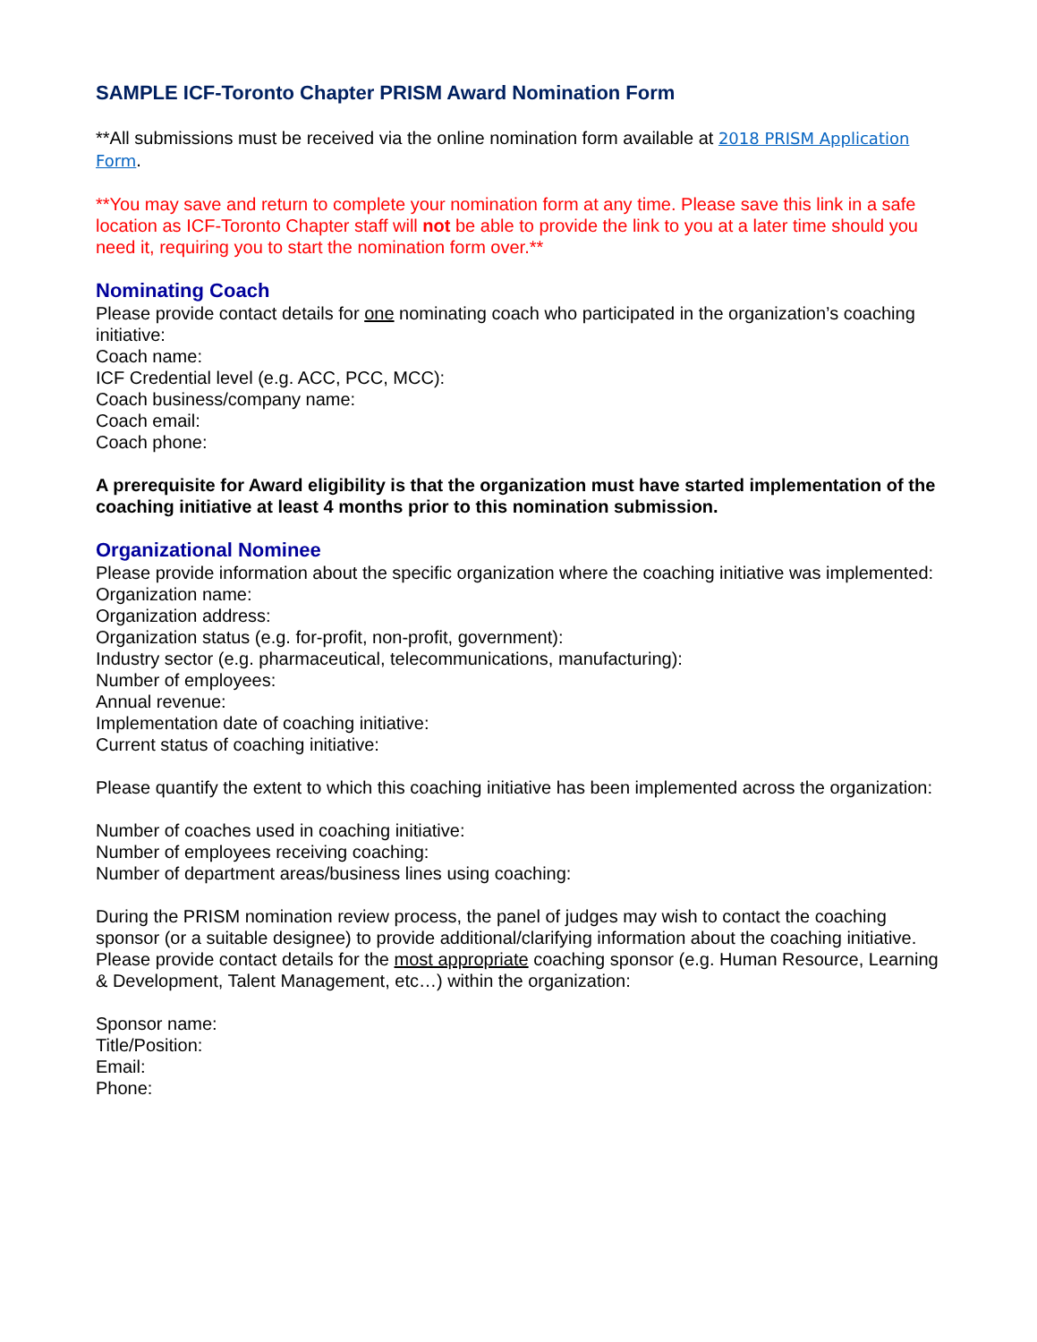SAMPLE ICF-Toronto Chapter PRISM Award Nomination Form
**All submissions must be received via the online nomination form available at 2018 PRISM Application Form.
**You may save and return to complete your nomination form at any time. Please save this link in a safe location as ICF-Toronto Chapter staff will not be able to provide the link to you at a later time should you need it, requiring you to start the nomination form over.**
Nominating Coach
Please provide contact details for one nominating coach who participated in the organization’s coaching initiative:
Coach name:
ICF Credential level (e.g. ACC, PCC, MCC):
Coach business/company name:
Coach email:
Coach phone:
A prerequisite for Award eligibility is that the organization must have started implementation of the coaching initiative at least 4 months prior to this nomination submission.
Organizational Nominee
Please provide information about the specific organization where the coaching initiative was implemented:
Organization name:
Organization address:
Organization status (e.g. for-profit, non-profit, government):
Industry sector (e.g. pharmaceutical, telecommunications, manufacturing):
Number of employees:
Annual revenue:
Implementation date of coaching initiative:
Current status of coaching initiative:
Please quantify the extent to which this coaching initiative has been implemented across the organization:
Number of coaches used in coaching initiative:
Number of employees receiving coaching:
Number of department areas/business lines using coaching:
During the PRISM nomination review process, the panel of judges may wish to contact the coaching sponsor (or a suitable designee) to provide additional/clarifying information about the coaching initiative. Please provide contact details for the most appropriate coaching sponsor (e.g. Human Resource, Learning & Development, Talent Management, etc…) within the organization:
Sponsor name:
Title/Position:
Email:
Phone: